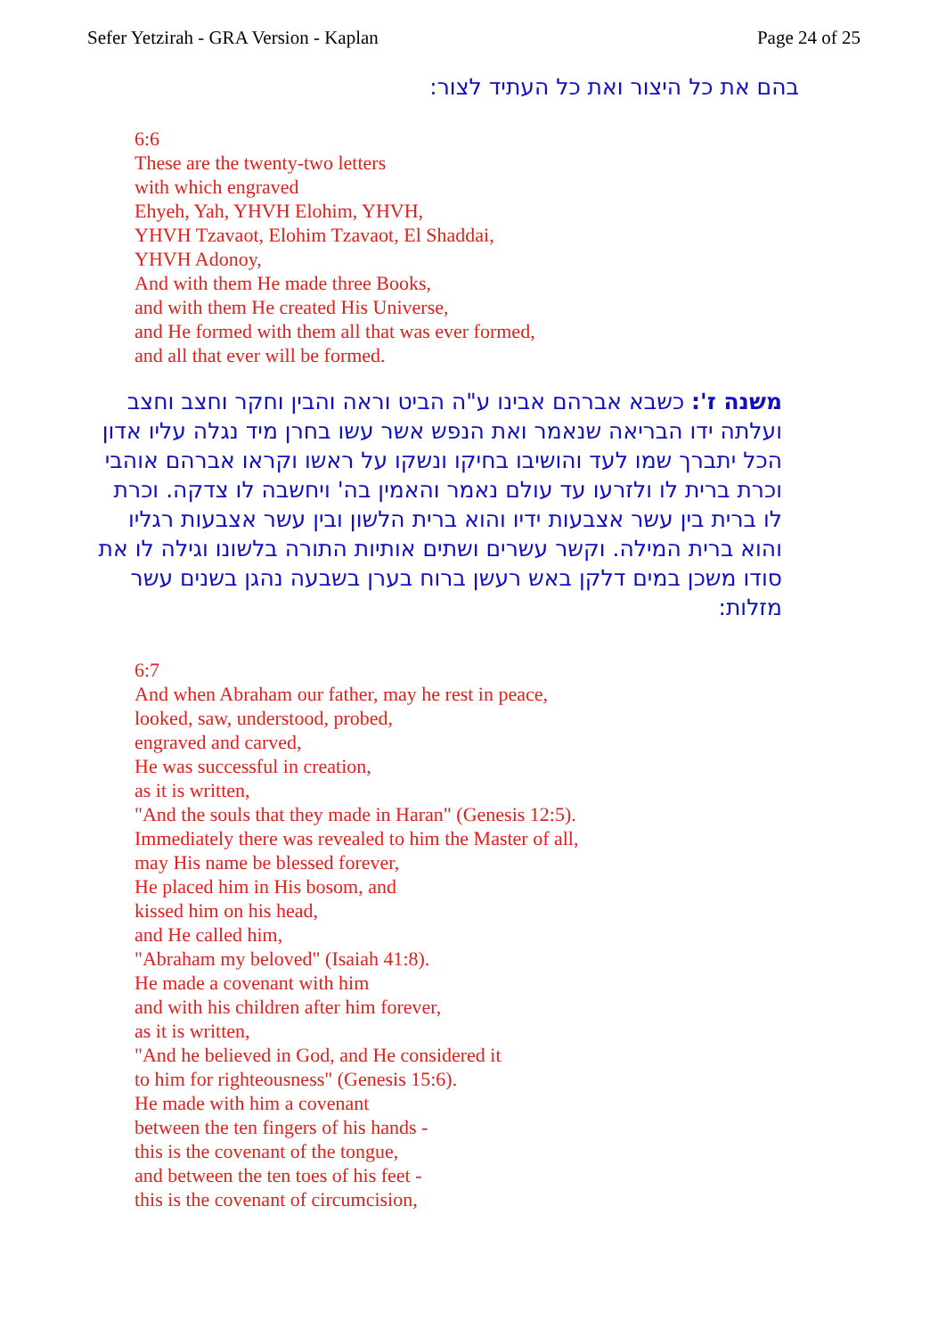Sefer Yetzirah - GRA Version - Kaplan Page 24 of 25
בהם את כל היצור ואת כל העתיד לצור:
6:6
These are the twenty-two letters
with which engraved
Ehyeh, Yah, YHVH Elohim, YHVH,
YHVH Tzavaot, Elohim Tzavaot, El Shaddai,
YHVH Adonoy,
And with them He made three Books,
and with them He created His Universe,
and He formed with them all that was ever formed,
and all that ever will be formed.
משנה ז': כשבא אברהם אבינו ע"ה הביט וראה והבין וחקר וחצב וחצב ועלתה ידו הבריאה שנאמר ואת הנפש אשר עשו בחרן מיד נגלה עליו אדון הכל יתברך שמו לעד והושיבו בחיקו ונשקו על ראשו וקראו אברהם אוהבי וכרת ברית לו ולזרעו עד עולם נאמר והאמין בה' ויחשבה לו צדקה. וכרת לו ברית בין עשר אצבעות ידיו והוא ברית הלשון ובין עשר אצבעות רגליו והוא ברית המילה. וקשר עשרים ושתים אותיות התורה בלשונו וגילה לו את סודו משכן במים דלקן באש רעשן ברוח בערן בשבעה נהגן בשנים עשר מזלות:
6:7
And when Abraham our father, may he rest in peace,
looked, saw, understood, probed,
engraved and carved,
He was successful in creation,
as it is written,
"And the souls that they made in Haran" (Genesis 12:5).
Immediately there was revealed to him the Master of all,
may His name be blessed forever,
He placed him in His bosom, and
kissed him on his head,
and He called him,
"Abraham my beloved" (Isaiah 41:8).
He made a covenant with him
and with his children after him forever,
as it is written,
"And he believed in God, and He considered it
to him for righteousness" (Genesis 15:6).
He made with him a covenant
between the ten fingers of his hands -
this is the covenant of the tongue,
and between the ten toes of his feet -
this is the covenant of circumcision,